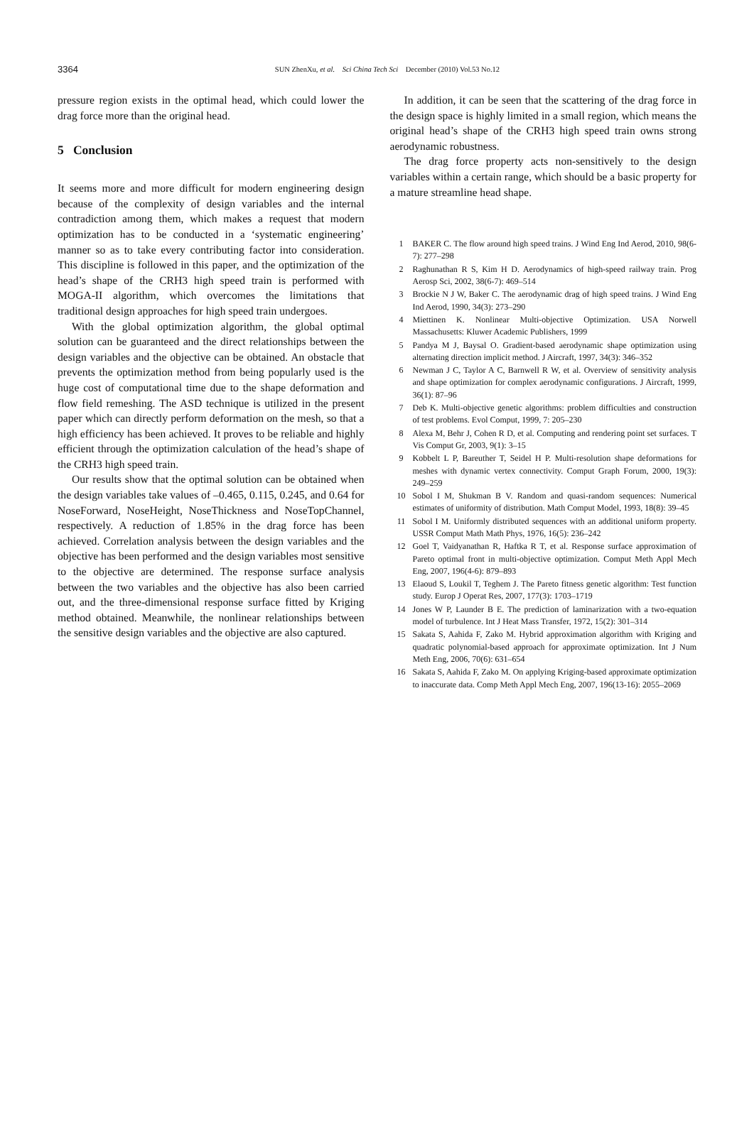3364
SUN ZhenXu, et al. Sci China Tech Sci December (2010) Vol.53 No.12
pressure region exists in the optimal head, which could lower the drag force more than the original head.
5 Conclusion
It seems more and more difficult for modern engineering design because of the complexity of design variables and the internal contradiction among them, which makes a request that modern optimization has to be conducted in a ‘systematic engineering’ manner so as to take every contributing factor into consideration. This discipline is followed in this paper, and the optimization of the head’s shape of the CRH3 high speed train is performed with MOGA-II algorithm, which overcomes the limitations that traditional design approaches for high speed train undergoes.
With the global optimization algorithm, the global optimal solution can be guaranteed and the direct relationships between the design variables and the objective can be obtained. An obstacle that prevents the optimization method from being popularly used is the huge cost of computational time due to the shape deformation and flow field remeshing. The ASD technique is utilized in the present paper which can directly perform deformation on the mesh, so that a high efficiency has been achieved. It proves to be reliable and highly efficient through the optimization calculation of the head’s shape of the CRH3 high speed train.
Our results show that the optimal solution can be obtained when the design variables take values of –0.465, 0.115, 0.245, and 0.64 for NoseForward, NoseHeight, NoseThickness and NoseTopChannel, respectively. A reduction of 1.85% in the drag force has been achieved. Correlation analysis between the design variables and the objective has been performed and the design variables most sensitive to the objective are determined. The response surface analysis between the two variables and the objective has also been carried out, and the three-dimensional response surface fitted by Kriging method obtained. Meanwhile, the nonlinear relationships between the sensitive design variables and the objective are also captured.
In addition, it can be seen that the scattering of the drag force in the design space is highly limited in a small region, which means the original head’s shape of the CRH3 high speed train owns strong aerodynamic robustness.
The drag force property acts non-sensitively to the design variables within a certain range, which should be a basic property for a mature streamline head shape.
1 BAKER C. The flow around high speed trains. J Wind Eng Ind Aerod, 2010, 98(6-7): 277–298
2 Raghunathan R S, Kim H D. Aerodynamics of high-speed railway train. Prog Aerosp Sci, 2002, 38(6-7): 469–514
3 Brockie N J W, Baker C. The aerodynamic drag of high speed trains. J Wind Eng Ind Aerod, 1990, 34(3): 273–290
4 Miettinen K. Nonlinear Multi-objective Optimization. USA Norwell Massachusetts: Kluwer Academic Publishers, 1999
5 Pandya M J, Baysal O. Gradient-based aerodynamic shape optimization using alternating direction implicit method. J Aircraft, 1997, 34(3): 346–352
6 Newman J C, Taylor A C, Barnwell R W, et al. Overview of sensitivity analysis and shape optimization for complex aerodynamic configurations. J Aircraft, 1999, 36(1): 87–96
7 Deb K. Multi-objective genetic algorithms: problem difficulties and construction of test problems. Evol Comput, 1999, 7: 205–230
8 Alexa M, Behr J, Cohen R D, et al. Computing and rendering point set surfaces. T Vis Comput Gr, 2003, 9(1): 3–15
9 Kobbelt L P, Bareuther T, Seidel H P. Multi-resolution shape deformations for meshes with dynamic vertex connectivity. Comput Graph Forum, 2000, 19(3): 249–259
10 Sobol I M, Shukman B V. Random and quasi-random sequences: Numerical estimates of uniformity of distribution. Math Comput Model, 1993, 18(8): 39–45
11 Sobol I M. Uniformly distributed sequences with an additional uniform property. USSR Comput Math Math Phys, 1976, 16(5): 236–242
12 Goel T, Vaidyanathan R, Haftka R T, et al. Response surface approximation of Pareto optimal front in multi-objective optimization. Comput Meth Appl Mech Eng, 2007, 196(4-6): 879–893
13 Elaoud S, Loukil T, Teghem J. The Pareto fitness genetic algorithm: Test function study. Europ J Operat Res, 2007, 177(3): 1703–1719
14 Jones W P, Launder B E. The prediction of laminarization with a two-equation model of turbulence. Int J Heat Mass Transfer, 1972, 15(2): 301–314
15 Sakata S, Aahida F, Zako M. Hybrid approximation algorithm with Kriging and quadratic polynomial-based approach for approximate optimization. Int J Num Meth Eng, 2006, 70(6): 631–654
16 Sakata S, Aahida F, Zako M. On applying Kriging-based approximate optimization to inaccurate data. Comp Meth Appl Mech Eng, 2007, 196(13-16): 2055–2069